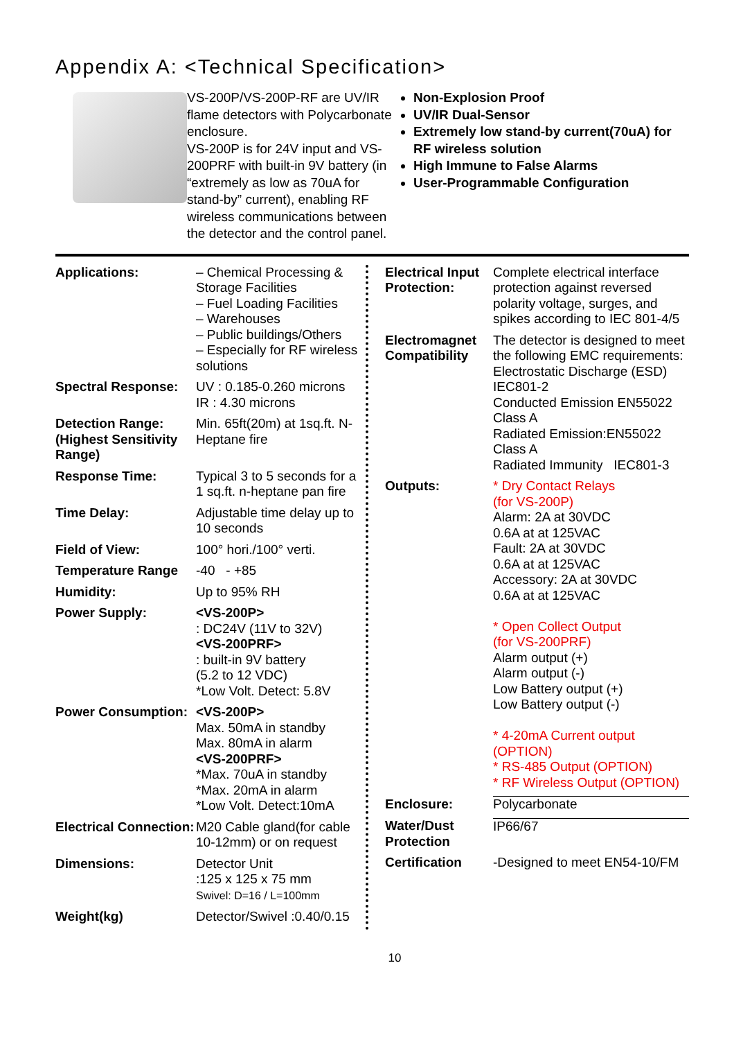Appendix A: <Technical Specification>
VS-200P/VS-200P-RF are UV/IR flame detectors with Polycarbonate enclosure.
VS-200P is for 24V input and VS-200PRF with built-in 9V battery (in “extremely as low as 70uA for stand-by” current), enabling RF wireless communications between the detector and the control panel.
Non-Explosion Proof
UV/IR Dual-Sensor
Extremely low stand-by current(70uA) for RF wireless solution
High Immune to False Alarms
User-Programmable Configuration
| Applications: | – Chemical Processing & Storage Facilities – Fuel Loading Facilities – Warehouses – Public buildings/Others – Especially for RF wireless solutions |
| Spectral Response: | UV : 0.185-0.260 microns IR : 4.30 microns |
| Detection Range: (Highest Sensitivity Range) | Min. 65ft(20m) at 1sq.ft. N-Heptane fire |
| Response Time: | Typical 3 to 5 seconds for a 1 sq.ft. n-heptane pan fire |
| Time Delay: | Adjustable time delay up to 10 seconds |
| Field of View: | 100° hori./100° verti. |
| Temperature Range | -40 - +85 |
| Humidity: | Up to 95% RH |
| Power Supply: | <VS-200P> : DC24V (11V to 32V) <VS-200PRF> : built-in 9V battery (5.2 to 12 VDC) *Low Volt. Detect: 5.8V |
| Power Consumption: | <VS-200P> Max. 50mA in standby Max. 80mA in alarm <VS-200PRF> *Max. 70uA in standby *Max. 20mA in alarm *Low Volt. Detect:10mA |
| Electrical Connection: | M20 Cable gland(for cable 10-12mm) or on request |
| Dimensions: | Detector Unit :125 x 125 x 75 mm Swivel: D=16 / L=100mm |
| Weight(kg) | Detector/Swivel :0.40/0.15 |
| Electrical Input Protection: | Complete electrical interface protection against reversed polarity voltage, surges, and spikes according to IEC 801-4/5 |
| Electromagnet Compatibility | The detector is designed to meet the following EMC requirements: Electrostatic Discharge (ESD) IEC801-2 Conducted Emission EN55022 Class A Radiated Emission:EN55022 Class A Radiated Immunity IEC801-3 |
| Outputs: | * Dry Contact Relays (for VS-200P) Alarm: 2A at 30VDC 0.6A at at 125VAC Fault: 2A at 30VDC 0.6A at at 125VAC Accessory: 2A at 30VDC 0.6A at at 125VAC * Open Collect Output (for VS-200PRF) Alarm output (+) Alarm output (-) Low Battery output (+) Low Battery output (-) * 4-20mA Current output (OPTION) * RS-485 Output (OPTION) * RF Wireless Output (OPTION) |
| Enclosure: | Polycarbonate |
| Water/Dust Protection | IP66/67 |
| Certification | -Designed to meet EN54-10/FM |
10